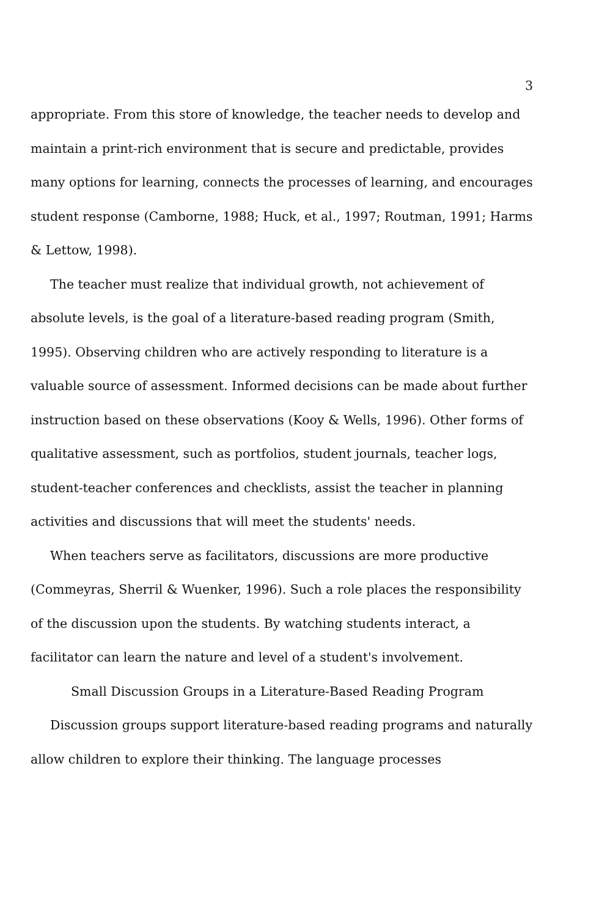3
appropriate. From this store of knowledge, the teacher needs to develop and maintain a print-rich environment that is secure and predictable, provides many options for learning, connects the processes of learning, and encourages student response (Camborne, 1988; Huck, et al., 1997; Routman, 1991; Harms & Lettow, 1998).
The teacher must realize that individual growth, not achievement of absolute levels, is the goal of a literature-based reading program (Smith, 1995). Observing children who are actively responding to literature is a valuable source of assessment. Informed decisions can be made about further instruction based on these observations (Kooy & Wells, 1996). Other forms of qualitative assessment, such as portfolios, student journals, teacher logs, student-teacher conferences and checklists, assist the teacher in planning activities and discussions that will meet the students' needs.
When teachers serve as facilitators, discussions are more productive (Commeyras, Sherril & Wuenker, 1996). Such a role places the responsibility of the discussion upon the students. By watching students interact, a facilitator can learn the nature and level of a student's involvement.
Small Discussion Groups in a Literature-Based Reading Program
Discussion groups support literature-based reading programs and naturally allow children to explore their thinking. The language processes